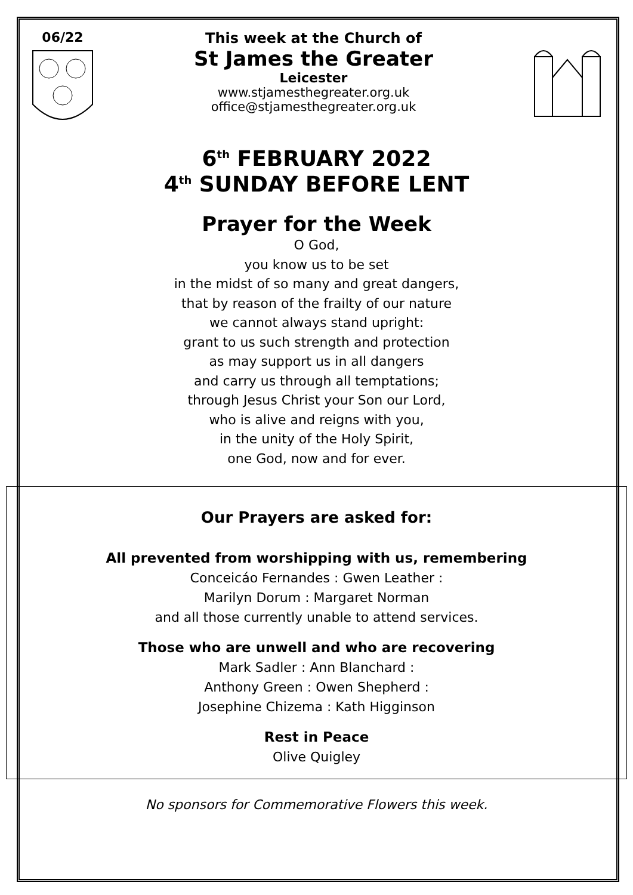06/22 This week at the Church of
St James the Greater
Leicester
www.stjamesthegreater.org.uk
office@stjamesthegreater.org.uk
6<sup>th</sup> FEBRUARY 2022
4<sup>th</sup> SUNDAY BEFORE LENT
Prayer for the Week
O God,
you know us to be set
in the midst of so many and great dangers,
that by reason of the frailty of our nature
we cannot always stand upright:
grant to us such strength and protection
as may support us in all dangers
and carry us through all temptations;
through Jesus Christ your Son our Lord,
who is alive and reigns with you,
in the unity of the Holy Spirit,
one God, now and for ever.
Our Prayers are asked for:
All prevented from worshipping with us, remembering
Conceicáo Fernandes : Gwen Leather :
Marilyn Dorum : Margaret Norman
and all those currently unable to attend services.
Those who are unwell and who are recovering
Mark Sadler : Ann Blanchard :
Anthony Green : Owen Shepherd :
Josephine Chizema : Kath Higginson
Rest in Peace
Olive Quigley
No sponsors for Commemorative Flowers this week.